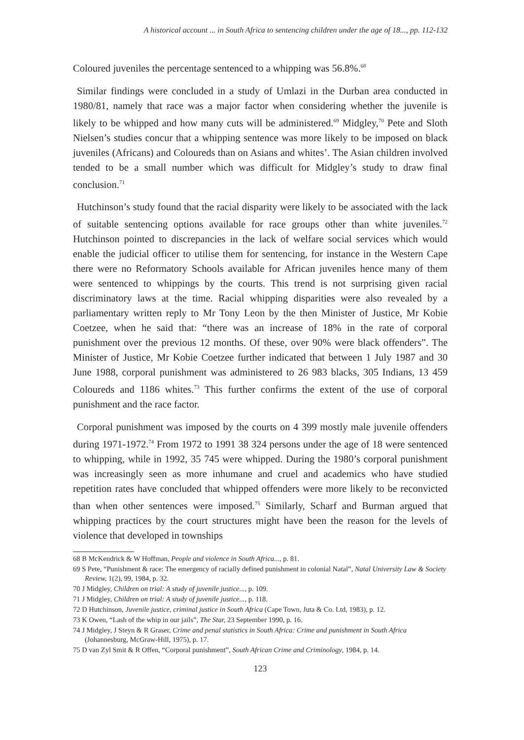A historical account ... in South Africa to sentencing children under the age of 18..., pp. 112-132
Coloured juveniles the percentage sentenced to a whipping was 56.8%.<sup>68</sup>
Similar findings were concluded in a study of Umlazi in the Durban area conducted in 1980/81, namely that race was a major factor when considering whether the juvenile is likely to be whipped and how many cuts will be administered.<sup>69</sup> Midgley,<sup>70</sup> Pete and Sloth Nielsen’s studies concur that a whipping sentence was more likely to be imposed on black juveniles (Africans) and Coloureds than on Asians and whites’. The Asian children involved tended to be a small number which was difficult for Midgley’s study to draw final conclusion.<sup>71</sup>
Hutchinson’s study found that the racial disparity were likely to be associated with the lack of suitable sentencing options available for race groups other than white juveniles.<sup>72</sup> Hutchinson pointed to discrepancies in the lack of welfare social services which would enable the judicial officer to utilise them for sentencing, for instance in the Western Cape there were no Reformatory Schools available for African juveniles hence many of them were sentenced to whippings by the courts. This trend is not surprising given racial discriminatory laws at the time. Racial whipping disparities were also revealed by a parliamentary written reply to Mr Tony Leon by the then Minister of Justice, Mr Kobie Coetzee, when he said that: “there was an increase of 18% in the rate of corporal punishment over the previous 12 months. Of these, over 90% were black offenders”. The Minister of Justice, Mr Kobie Coetzee further indicated that between 1 July 1987 and 30 June 1988, corporal punishment was administered to 26 983 blacks, 305 Indians, 13 459 Coloureds and 1186 whites.<sup>73</sup> This further confirms the extent of the use of corporal punishment and the race factor.
Corporal punishment was imposed by the courts on 4 399 mostly male juvenile offenders during 1971-1972.<sup>74</sup> From 1972 to 1991 38 324 persons under the age of 18 were sentenced to whipping, while in 1992, 35 745 were whipped. During the 1980’s corporal punishment was increasingly seen as more inhumane and cruel and academics who have studied repetition rates have concluded that whipped offenders were more likely to be reconvicted than when other sentences were imposed.<sup>75</sup> Similarly, Scharf and Burman argued that whipping practices by the court structures might have been the reason for the levels of violence that developed in townships
68 B McKendrick & W Hoffman, People and violence in South Africa..., p. 81.
69 S Pete, “Punishment & race: The emergency of racially defined punishment in colonial Natal”, Natal University Law & Society Review, 1(2), 99, 1984, p. 32.
70 J Midgley, Children on trial: A study of juvenile justice..., p. 109.
71 J Midgley, Children on trial: A study of juvenile justice..., p. 118.
72 D Hutchinson, Juvenile justice, criminal justice in South Africa (Cape Town, Juta & Co. Ltd, 1983), p. 12.
73 K Owen, “Lash of the whip in our jails”, The Star, 23 September 1990, p. 16.
74 J Midgley, J Steyn & R Graser, Crime and penal statistics in South Africa: Crime and punishment in South Africa (Johannesburg, McGraw-Hill, 1975), p. 17.
75 D van Zyl Smit & R Offen, “Corporal punishment”, South African Crime and Criminology, 1984, p. 14.
123